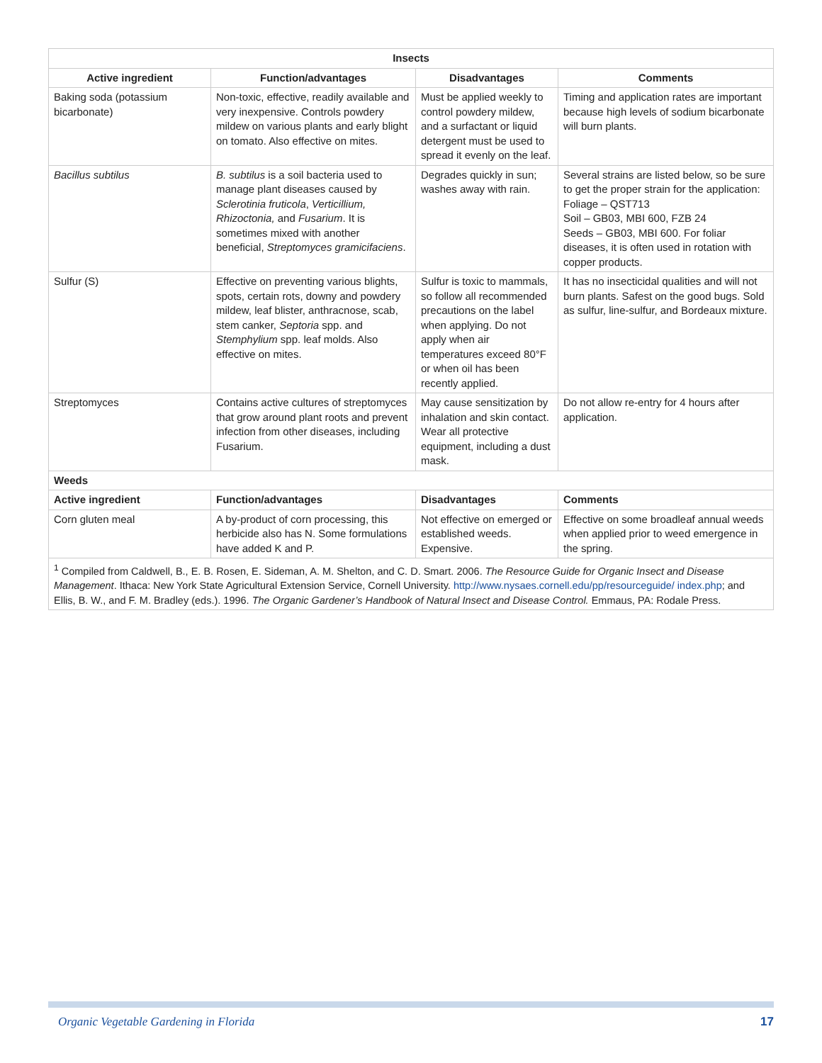| Insects | | | |
| --- | --- | --- | --- |
| Active ingredient | Function/advantages | Disadvantages | Comments |
| Baking soda (potassium bicarbonate) | Non-toxic, effective, readily available and very inexpensive. Controls powdery mildew on various plants and early blight on tomato. Also effective on mites. | Must be applied weekly to control powdery mildew, and a surfactant or liquid detergent must be used to spread it evenly on the leaf. | Timing and application rates are important because high levels of sodium bicarbonate will burn plants. |
| Bacillus subtilus | B. subtilus is a soil bacteria used to manage plant diseases caused by Sclerotinia fruticola , Verticillium, Rhizoctonia, and Fusarium . It is sometimes mixed with another beneficial, Streptomyces gramicifaciens . | Degrades quickly in sun; washes away with rain. | Several strains are listed below, so be sure to get the proper strain for the application: Foliage – QST713 Soil – GB03, MBI 600, FZB 24 Seeds – GB03, MBI 600. For foliar diseases, it is often used in rotation with copper products. |
| Sulfur (S) | Effective on preventing various blights, spots, certain rots, downy and powdery mildew, leaf blister, anthracnose, scab, stem canker, Septoria spp. and Stemphylium spp. leaf molds. Also effective on mites. | Sulfur is toxic to mammals, so follow all recommended precautions on the label when applying. Do not apply when air temperatures exceed 80°F or when oil has been recently applied. | It has no insecticidal qualities and will not burn plants. Safest on the good bugs. Sold as sulfur, line-sulfur, and Bordeaux mixture. |
| Streptomyces | Contains active cultures of streptomyces that grow around plant roots and prevent infection from other diseases, including Fusarium. | May cause sensitization by inhalation and skin contact. Wear all protective equipment, including a dust mask. | Do not allow re-entry for 4 hours after application. |
| Weeds | | | |
| Active ingredient | Function/advantages | Disadvantages | Comments |
| Corn gluten meal | A by-product of corn processing, this herbicide also has N. Some formulations have added K and P. | Not effective on emerged or established weeds. Expensive. | Effective on some broadleaf annual weeds when applied prior to weed emergence in the spring. |
| <sup>1</sup> Compiled from Caldwell, B., E. B. Rosen, E. Sideman, A. M. Shelton, and C. D. Smart. 2006. The Resource Guide for Organic Insect and Disease Management . Ithaca: New York State Agricultural Extension Service, Cornell University. http://www.nysaes.cornell.edu/pp/resourceguide/ index.php ; and Ellis, B. W., and F. M. Bradley (eds.). 1996. The Organic Gardener’s Handbook of Natural Insect and Disease Control. Emmaus, PA: Rodale Press. | | | |
Organic Vegetable Gardening in Florida 17